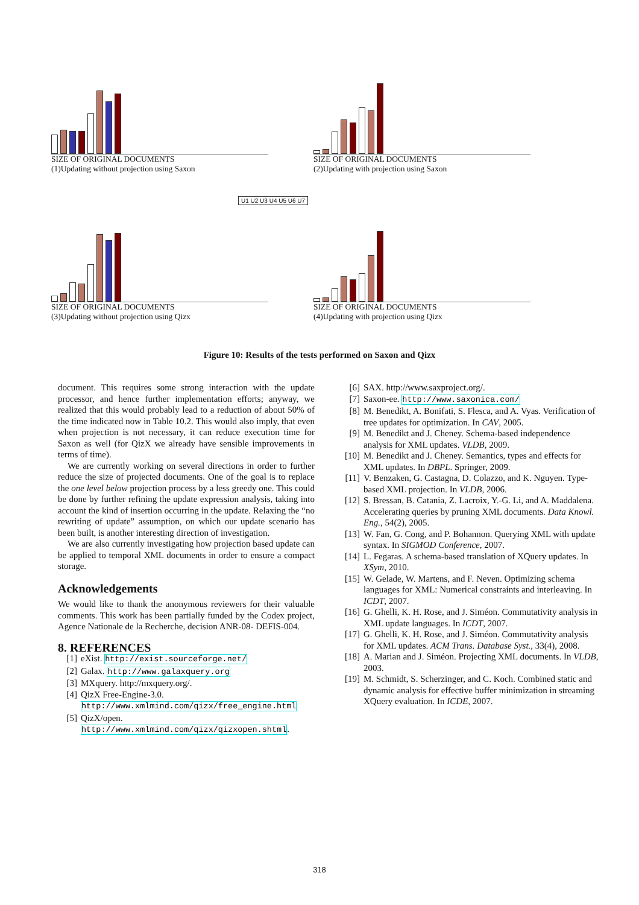SIZE OF ORIGINAL DOCUMENTS
(1)Updating without projection using Saxon
SIZE OF ORIGINAL DOCUMENTS
(2)Updating with projection using Saxon
U1 U2 U3 U4 U5 U6 U7
SIZE OF ORIGINAL DOCUMENTS
(3)Updating without projection using Qizx
SIZE OF ORIGINAL DOCUMENTS
(4)Updating with projection using Qizx
Figure 10: Results of the tests performed on Saxon and Qizx
document. This requires some strong interaction with the update processor, and hence further implementation efforts; anyway, we realized that this would probably lead to a reduction of about 50% of the time indicated now in Table 10.2. This would also imply, that even when projection is not necessary, it can reduce execution time for Saxon as well (for QizX we already have sensible improvements in terms of time).
We are currently working on several directions in order to further reduce the size of projected documents. One of the goal is to replace the one level below projection process by a less greedy one. This could be done by further refining the update expression analysis, taking into account the kind of insertion occurring in the update. Relaxing the “no rewriting of update” assumption, on which our update scenario has been built, is another interesting direction of investigation.
We are also currently investigating how projection based update can be applied to temporal XML documents in order to ensure a compact storage.
Acknowledgements
We would like to thank the anonymous reviewers for their valuable comments. This work has been partially funded by the Codex project, Agence Nationale de la Recherche, decision ANR-08- DEFIS-004.
8. REFERENCES
[1] eXist. http://exist.sourceforge.net/
[2] Galax. http://www.galaxquery.org
[3] MXquery. http://mxquery.org/.
[4] QizX Free-Engine-3.0.
http://www.xmlmind.com/qizx/free_engine.html
[5] QizX/open.
http://www.xmlmind.com/qizx/qizxopen.shtml.
[6] SAX. http://www.saxproject.org/.
[7] Saxon-ee. http://www.saxonica.com/
[8] M. Benedikt, A. Bonifati, S. Flesca, and A. Vyas. Verification of tree updates for optimization. In CAV, 2005.
[9] M. Benedikt and J. Cheney. Schema-based independence analysis for XML updates. VLDB, 2009.
[10] M. Benedikt and J. Cheney. Semantics, types and effects for XML updates. In DBPL. Springer, 2009.
[11] V. Benzaken, G. Castagna, D. Colazzo, and K. Nguyen. Type-based XML projection. In VLDB, 2006.
[12] S. Bressan, B. Catania, Z. Lacroix, Y.-G. Li, and A. Maddalena. Accelerating queries by pruning XML documents. Data Knowl. Eng., 54(2), 2005.
[13] W. Fan, G. Cong, and P. Bohannon. Querying XML with update syntax. In SIGMOD Conference, 2007.
[14] L. Fegaras. A schema-based translation of XQuery updates. In XSym, 2010.
[15] W. Gelade, W. Martens, and F. Neven. Optimizing schema languages for XML: Numerical constraints and interleaving. In ICDT, 2007.
[16] G. Ghelli, K. H. Rose, and J. Siméon. Commutativity analysis in XML update languages. In ICDT, 2007.
[17] G. Ghelli, K. H. Rose, and J. Siméon. Commutativity analysis for XML updates. ACM Trans. Database Syst., 33(4), 2008.
[18] A. Marian and J. Siméon. Projecting XML documents. In VLDB, 2003.
[19] M. Schmidt, S. Scherzinger, and C. Koch. Combined static and dynamic analysis for effective buffer minimization in streaming XQuery evaluation. In ICDE, 2007.
318